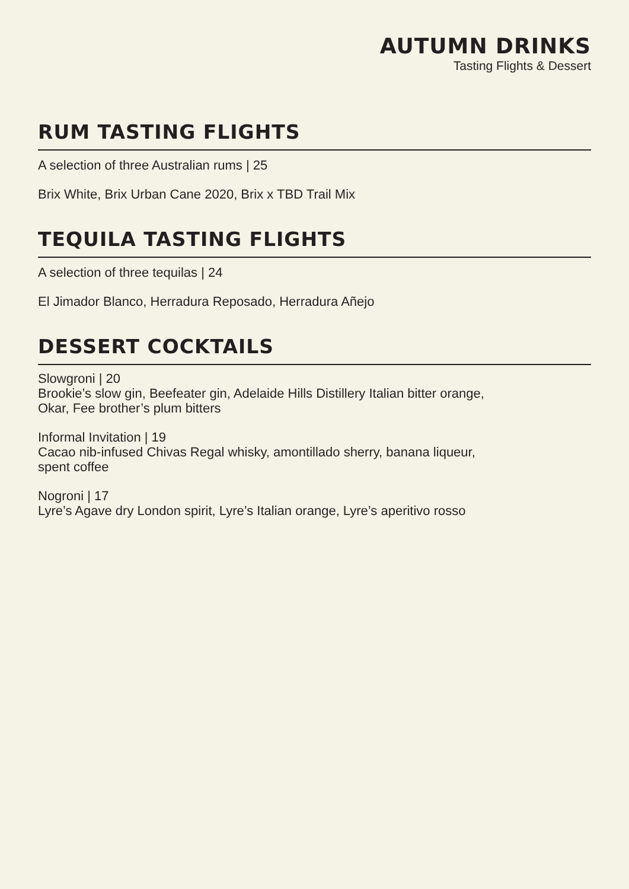AUTUMN DRINKS
Tasting Flights & Dessert
RUM TASTING FLIGHTS
A selection of three Australian rums | 25
Brix White, Brix Urban Cane 2020, Brix x TBD Trail Mix
TEQUILA TASTING FLIGHTS
A selection of three tequilas | 24
El Jimador Blanco, Herradura Reposado, Herradura Añejo
DESSERT COCKTAILS
Slowgroni | 20
Brookie’s slow gin, Beefeater gin, Adelaide Hills Distillery Italian bitter orange,
Okar, Fee brother’s plum bitters
Informal Invitation | 19
Cacao nib-infused Chivas Regal whisky, amontillado sherry, banana liqueur,
spent coffee
Nogroni | 17
Lyre’s Agave dry London spirit, Lyre’s Italian orange, Lyre’s aperitivo rosso